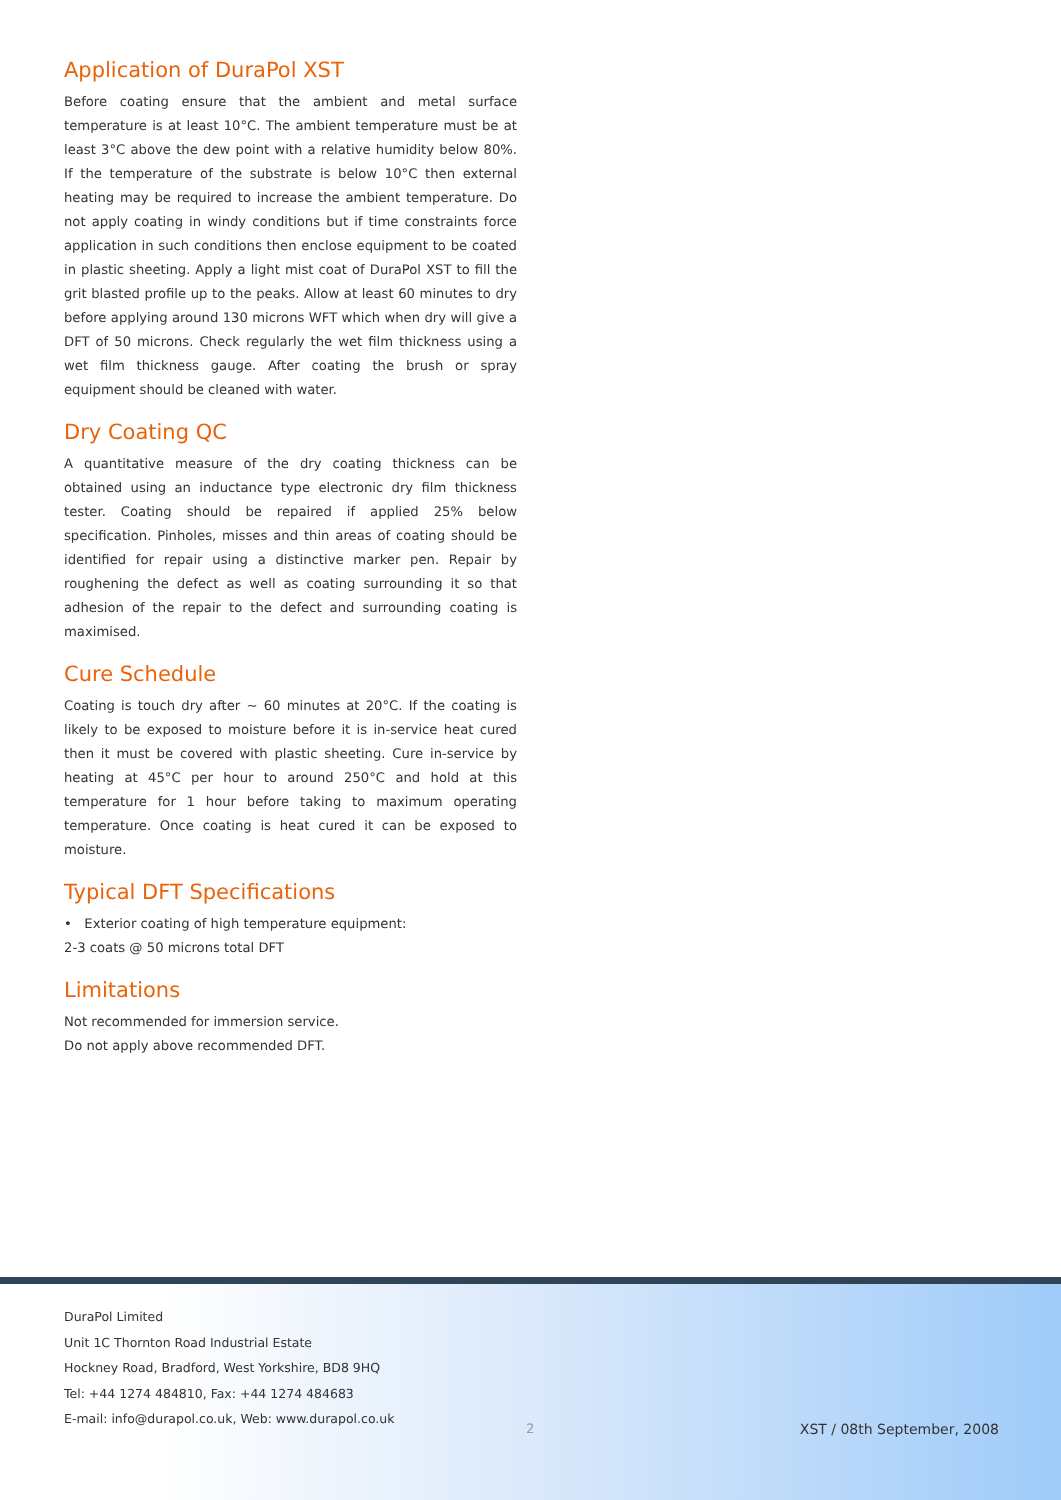Application of DuraPol XST
Before coating ensure that the ambient and metal surface temperature is at least 10°C. The ambient temperature must be at least 3°C above the dew point with a relative humidity below 80%. If the temperature of the substrate is below 10°C then external heating may be required to increase the ambient temperature. Do not apply coating in windy conditions but if time constraints force application in such conditions then enclose equipment to be coated in plastic sheeting. Apply a light mist coat of DuraPol XST to fill the grit blasted profile up to the peaks. Allow at least 60 minutes to dry before applying around 130 microns WFT which when dry will give a DFT of 50 microns. Check regularly the wet film thickness using a wet film thickness gauge. After coating the brush or spray equipment should be cleaned with water.
Dry Coating QC
A quantitative measure of the dry coating thickness can be obtained using an inductance type electronic dry film thickness tester. Coating should be repaired if applied 25% below specification. Pinholes, misses and thin areas of coating should be identified for repair using a distinctive marker pen. Repair by roughening the defect as well as coating surrounding it so that adhesion of the repair to the defect and surrounding coating is maximised.
Cure Schedule
Coating is touch dry after ~ 60 minutes at 20°C. If the coating is likely to be exposed to moisture before it is in-service heat cured then it must be covered with plastic sheeting. Cure in-service by heating at 45°C per hour to around 250°C and hold at this temperature for 1 hour before taking to maximum operating temperature. Once coating is heat cured it can be exposed to moisture.
Typical DFT Specifications
• Exterior coating of high temperature equipment:
2-3 coats @ 50 microns total DFT
Limitations
Not recommended for immersion service.
Do not apply above recommended DFT.
DuraPol Limited
Unit 1C Thornton Road Industrial Estate
Hockney Road, Bradford, West Yorkshire, BD8 9HQ
Tel: +44 1274 484810, Fax: +44 1274 484683
E-mail: info@durapol.co.uk, Web: www.durapol.co.uk
2 XST / 08th September, 2008